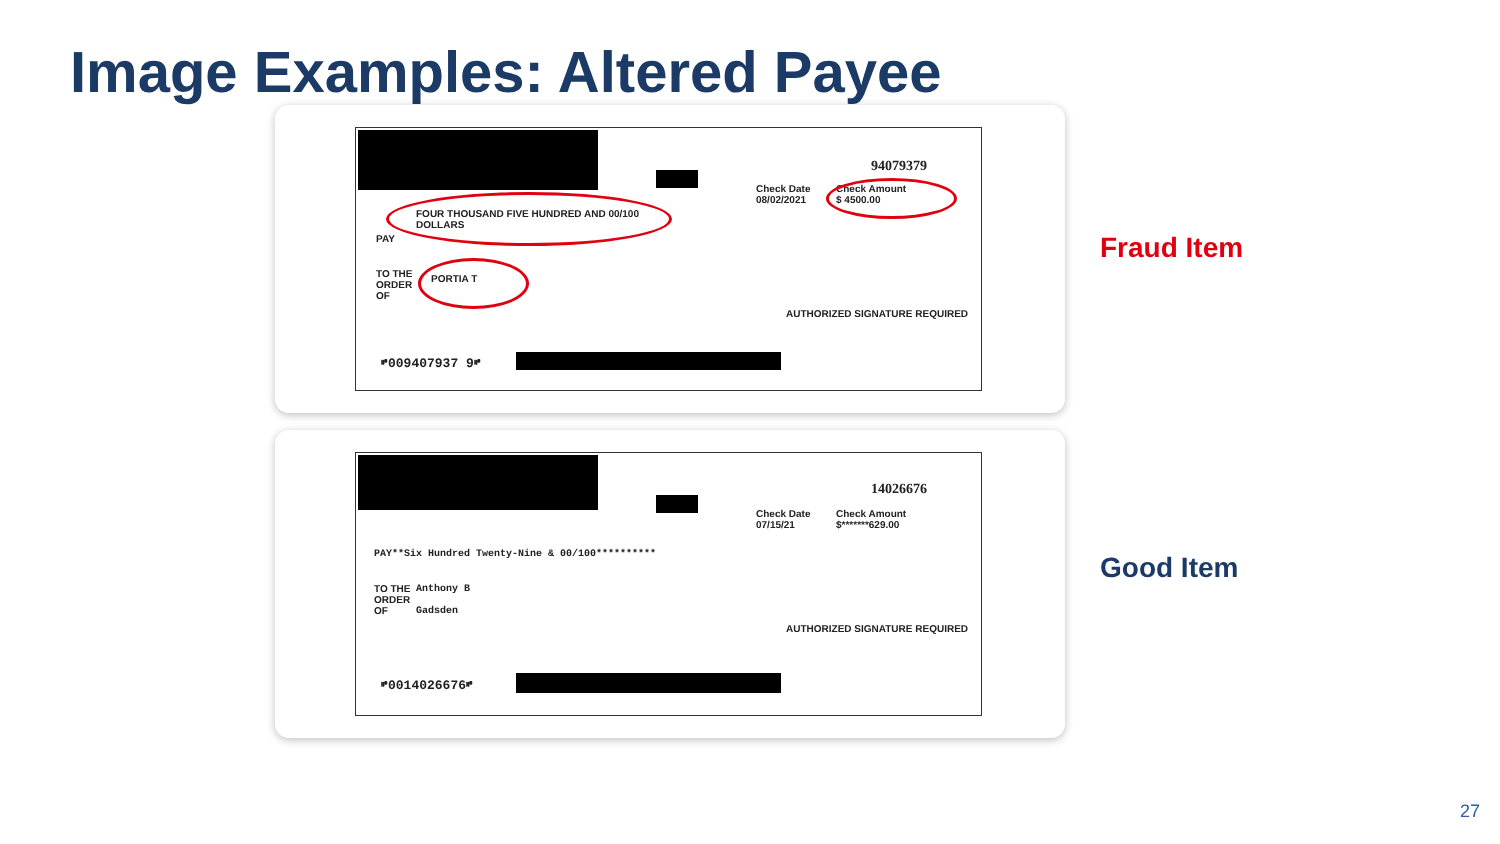Image Examples: Altered Payee
94079379
Check Date
08/02/2021
Check Amount
$ 4500.00
FOUR THOUSAND FIVE HUNDRED AND 00/100
DOLLARS
PAY
TO THE
ORDER
OF
PORTIA T
AUTHORIZED SIGNATURE REQUIRED
⑈009407937 9⑈
Fraud Item
14026676
Check Date
07/15/21
Check Amount
$*******629.00
PAY**Six Hundred Twenty-Nine & 00/100**********
TO THE
ORDER
OF
Anthony B
Gadsden
AUTHORIZED SIGNATURE REQUIRED
⑈0014026676⑈
Good Item
27